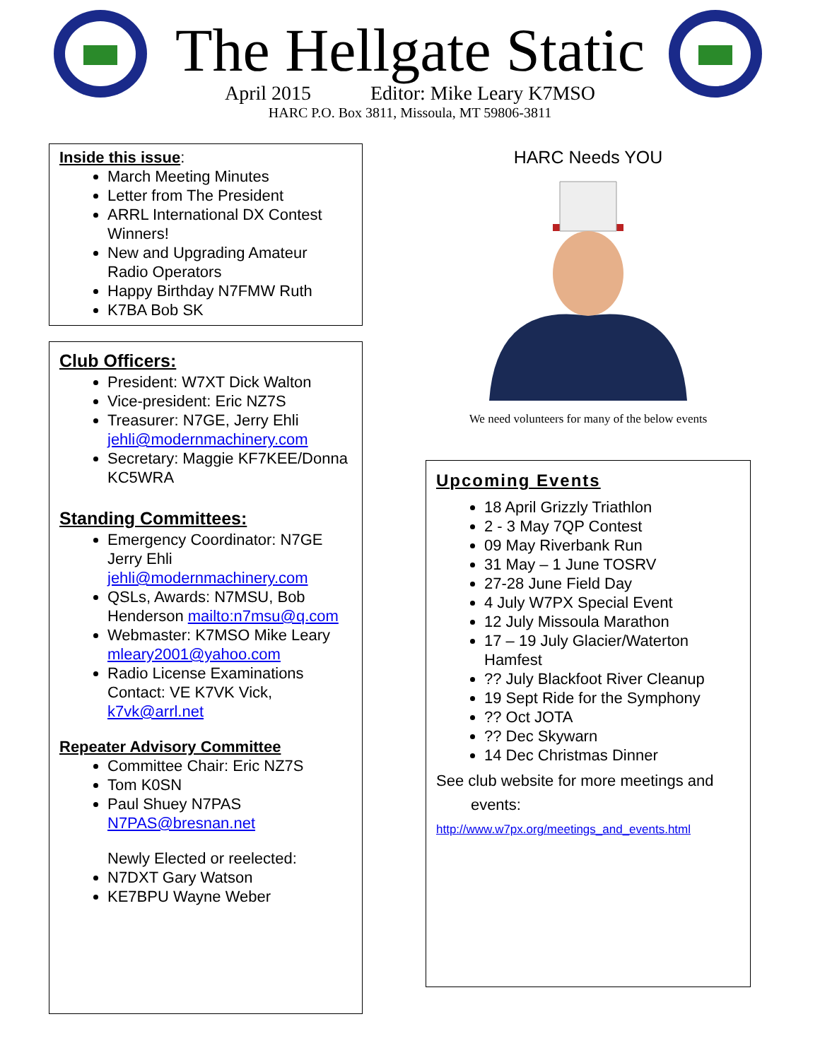The Hellgate Static
April 2015 Editor: Mike Leary K7MSO
HARC P.O. Box 3811, Missoula, MT 59806-3811
Inside this issue:
March Meeting Minutes
Letter from The President
ARRL International DX Contest Winners!
New and Upgrading Amateur Radio Operators
Happy Birthday N7FMW Ruth
K7BA Bob SK
Club Officers:
President: W7XT Dick Walton
Vice-president: Eric NZ7S
Treasurer: N7GE, Jerry Ehli jehli@modernmachinery.com
Secretary: Maggie KF7KEE/Donna KC5WRA
Standing Committees:
Emergency Coordinator: N7GE Jerry Ehli jehli@modernmachinery.com
QSLs, Awards: N7MSU, Bob Henderson mailto:n7msu@q.com
Webmaster: K7MSO Mike Leary mleary2001@yahoo.com
Radio License Examinations Contact: VE K7VK Vick, k7vk@arrl.net
Repeater Advisory Committee
Committee Chair: Eric NZ7S
Tom K0SN
Paul Shuey N7PAS N7PAS@bresnan.net
Newly Elected or reelected:
N7DXT Gary Watson
KE7BPU Wayne Weber
HARC Needs YOU
We need volunteers for many of the below events
Upcoming Events
18 April Grizzly Triathlon
2 - 3 May 7QP Contest
09 May Riverbank Run
31 May – 1 June TOSRV
27-28 June Field Day
4 July W7PX Special Event
12 July Missoula Marathon
17 – 19 July Glacier/Waterton Hamfest
?? July Blackfoot River Cleanup
19 Sept Ride for the Symphony
?? Oct JOTA
?? Dec Skywarn
14 Dec Christmas Dinner
See club website for more meetings and
events:
http://www.w7px.org/meetings_and_events.html